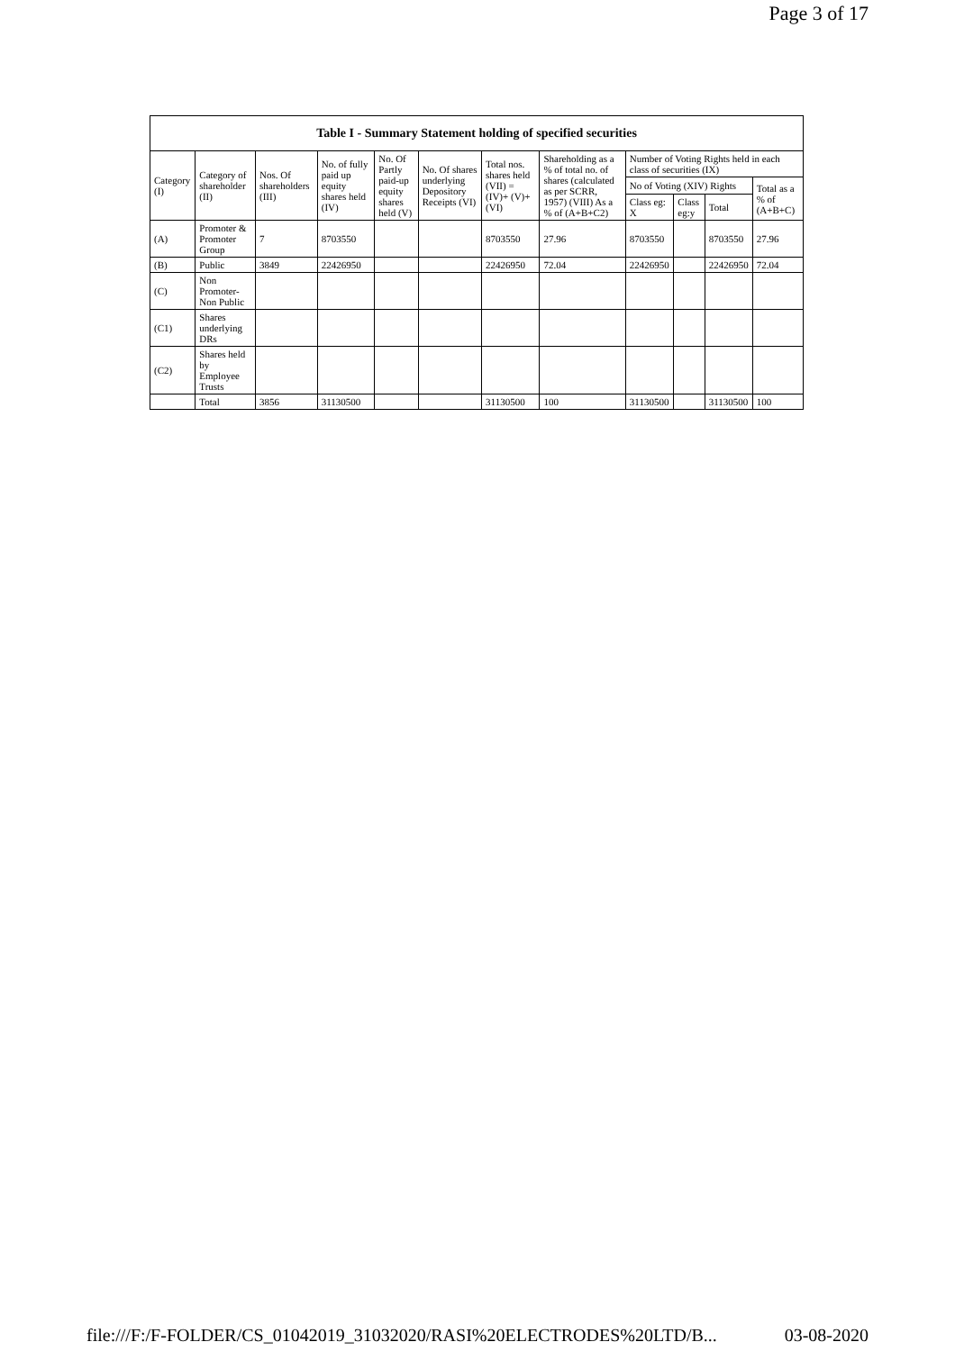Page 3 of 17
| Table I - Summary Statement holding of specified securities | | | | | | | | | | | |
| --- | --- | --- | --- | --- | --- | --- | --- | --- | --- | --- | --- |
| Category (I) | Category of shareholder (II) | Nos. Of shareholders (III) | No. of fully paid up equity shares held (IV) | No. Of Partly paid-up equity shares held (V) | No. Of shares underlying Depository Receipts (VI) | Total nos. shares held (VII) = (IV)+ (V)+ (VI) | Shareholding as a % of total no. of shares (calculated as per SCRR, 1957) (VIII) As a % of (A+B+C2) | Number of Voting Rights held in each class of securities (IX) | | | |
| | | | | | | | | No of Voting (XIV) Rights | | | Total as a % of (A+B+C) |
| | | | | | | | | Class eg: X | Class eg:y | Total | |
| (A) | Promoter & Promoter Group | 7 | 8703550 | | | 8703550 | 27.96 | 8703550 | | 8703550 | 27.96 |
| (B) | Public | 3849 | 22426950 | | | 22426950 | 72.04 | 22426950 | | 22426950 | 72.04 |
| (C) | Non Promoter- Non Public | | | | | | | | | | |
| (C1) | Shares underlying DRs | | | | | | | | | | |
| (C2) | Shares held by Employee Trusts | | | | | | | | | | |
| | Total | 3856 | 31130500 | | | 31130500 | 100 | 31130500 | | 31130500 | 100 |
file:///F:/F-FOLDER/CS_01042019_31032020/RASI%20ELECTRODES%20LTD/B... 03-08-2020